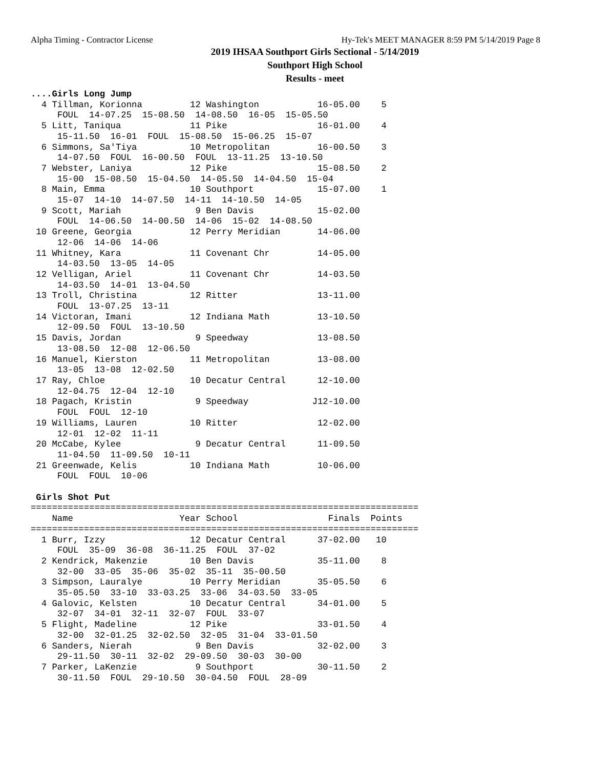Alpha Timing - Contractor License Hy-Tek's MEET MANAGER 8:59 PM 5/14/2019 Page 8
2019 IHSAA Southport Girls Sectional - 5/14/2019
Southport High School
Results - meet
....Girls Long Jump
  4 Tillman, Korionna         12 Washington           16-05.00    5
     FOUL  14-07.25  15-08.50  14-08.50  16-05  15-05.50
  5 Litt, Taniqua             11 Pike                 16-01.00    4
     15-11.50  16-01  FOUL  15-08.50  15-06.25  15-07
  6 Simmons, Sa'Tiya          10 Metropolitan         16-00.50    3
     14-07.50  FOUL  16-00.50  FOUL  13-11.25  13-10.50
  7 Webster, Laniya           12 Pike                 15-08.50    2
     15-00  15-08.50  15-04.50  14-05.50  14-04.50  15-04
  8 Main, Emma                10 Southport            15-07.00    1
     15-07  14-10  14-07.50  14-11  14-10.50  14-05
  9 Scott, Mariah              9 Ben Davis            15-02.00
     FOUL  14-06.50  14-00.50  14-06  15-02  14-08.50
 10 Greene, Georgia           12 Perry Meridian       14-06.00
     12-06  14-06  14-06
 11 Whitney, Kara             11 Covenant Chr         14-05.00
     14-03.50  13-05  14-05
 12 Velligan, Ariel           11 Covenant Chr         14-03.50
     14-03.50  14-01  13-04.50
 13 Troll, Christina          12 Ritter               13-11.00
     FOUL  13-07.25  13-11
 14 Victoran, Imani           12 Indiana Math         13-10.50
     12-09.50  FOUL  13-10.50
 15 Davis, Jordan              9 Speedway             13-08.50
     13-08.50  12-08  12-06.50
 16 Manuel, Kierston          11 Metropolitan         13-08.00
     13-05  13-08  12-02.50
 17 Ray, Chloe                10 Decatur Central      12-10.00
     12-04.75  12-04  12-10
 18 Pagach, Kristin            9 Speedway            J12-10.00
     FOUL  FOUL  12-10
 19 Williams, Lauren          10 Ritter               12-02.00
     12-01  12-02  11-11
 20 McCabe, Kylee              9 Decatur Central      11-09.50
     11-04.50  11-09.50  10-11
 21 Greenwade, Kelis          10 Indiana Math         10-06.00
     FOUL  FOUL  10-06

 Girls Shot Put
=========================================================================
    Name                    Year School                 Finals  Points
=========================================================================
  1 Burr, Izzy                12 Decatur Central      37-02.00   10
     FOUL  35-09  36-08  36-11.25  FOUL  37-02
  2 Kendrick, Makenzie        10 Ben Davis            35-11.00    8
     32-00  33-05  35-06  35-02  35-11  35-00.50
  3 Simpson, Lauralye         10 Perry Meridian       35-05.50    6
     35-05.50  33-10  33-03.25  33-06  34-03.50  33-05
  4 Galovic, Kelsten          10 Decatur Central      34-01.00    5
     32-07  34-01  32-11  32-07  FOUL  33-07
  5 Flight, Madeline          12 Pike                 33-01.50    4
     32-00  32-01.25  32-02.50  32-05  31-04  33-01.50
  6 Sanders, Nierah            9 Ben Davis            32-02.00    3
     29-11.50  30-11  32-02  29-09.50  30-03  30-00
  7 Parker, LaKenzie           9 Southport            30-11.50    2
     30-11.50  FOUL  29-10.50  30-04.50  FOUL  28-09